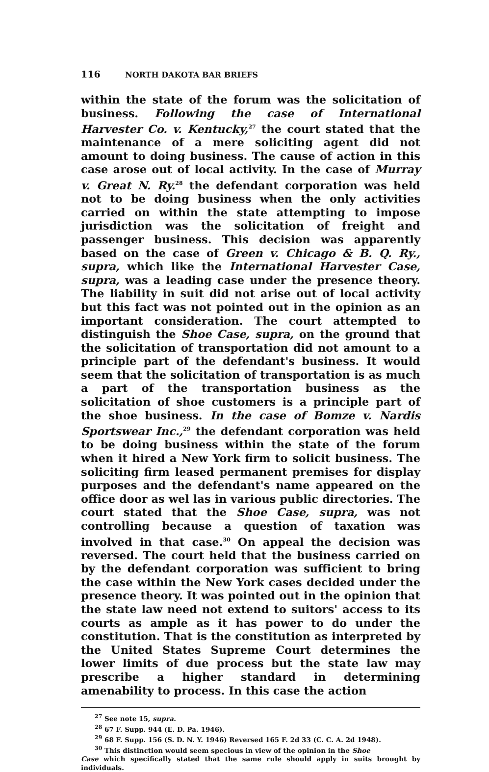116 NORTH DAKOTA BAR BRIEFS
within the state of the forum was the solicitation of business. Following the case of International Harvester Co. v. Kentucky,<sup>27</sup> the court stated that the maintenance of a mere soliciting agent did not amount to doing business. The cause of action in this case arose out of local activity. In the case of Murray v. Great N. Ry.<sup>28</sup> the defendant corporation was held not to be doing business when the only activities carried on within the state attempting to impose jurisdiction was the solicitation of freight and passenger business. This decision was apparently based on the case of Green v. Chicago & B. Q. Ry., supra, which like the International Harvester Case, supra, was a leading case under the presence theory. The liability in suit did not arise out of local activity but this fact was not pointed out in the opinion as an important consideration. The court attempted to distinguish the Shoe Case, supra, on the ground that the solicitation of transportation did not amount to a principle part of the defendant's business. It would seem that the solicitation of transportation is as much a part of the transportation business as the solicitation of shoe customers is a principle part of the shoe business. In the case of Bomze v. Nardis Sportswear Inc.,<sup>29</sup> the defendant corporation was held to be doing business within the state of the forum when it hired a New York firm to solicit business. The soliciting firm leased permanent premises for display purposes and the defendant's name appeared on the office door as wel las in various public directories. The court stated that the Shoe Case, supra, was not controlling because a question of taxation was involved in that case.<sup>30</sup> On appeal the decision was reversed. The court held that the business carried on by the defendant corporation was sufficient to bring the case within the New York cases decided under the presence theory. It was pointed out in the opinion that the state law need not extend to suitors' access to its courts as ample as it has power to do under the constitution. That is the constitution as interpreted by the United States Supreme Court determines the lower limits of due process but the state law may prescribe a higher standard in determining amenability to process. In this case the action
<sup>27</sup> See note 15, supra.
<sup>28</sup> 67 F. Supp. 944 (E. D. Pa. 1946).
<sup>29</sup> 68 F. Supp. 156 (S. D. N. Y. 1946) Reversed 165 F. 2d 33 (C. C. A. 2d 1948).
<sup>30</sup> This distinction would seem specious in view of the opinion in the Shoe
Case which specifically stated that the same rule should apply in suits brought by individuals.